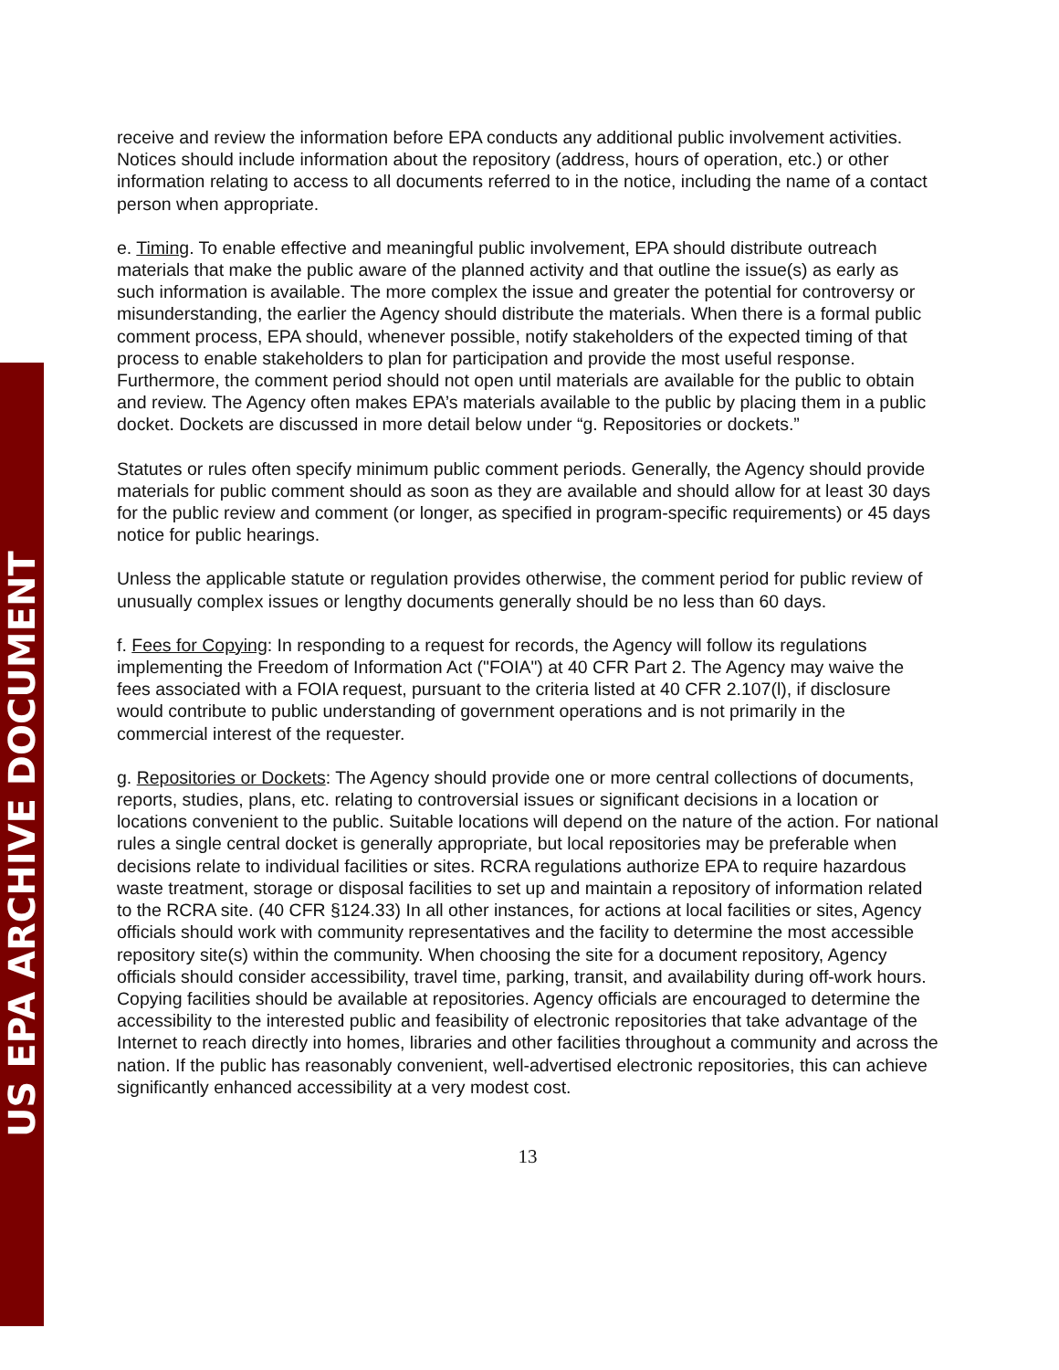US EPA ARCHIVE DOCUMENT
receive and review the information before EPA conducts any additional public involvement activities. Notices should include information about the repository (address, hours of operation, etc.) or other information relating to access to all documents referred to in the notice, including the name of a contact person when appropriate.
e. Timing. To enable effective and meaningful public involvement, EPA should distribute outreach materials that make the public aware of the planned activity and that outline the issue(s) as early as such information is available. The more complex the issue and greater the potential for controversy or misunderstanding, the earlier the Agency should distribute the materials. When there is a formal public comment process, EPA should, whenever possible, notify stakeholders of the expected timing of that process to enable stakeholders to plan for participation and provide the most useful response. Furthermore, the comment period should not open until materials are available for the public to obtain and review. The Agency often makes EPA’s materials available to the public by placing them in a public docket. Dockets are discussed in more detail below under “g. Repositories or dockets.”
Statutes or rules often specify minimum public comment periods. Generally, the Agency should provide materials for public comment should as soon as they are available and should allow for at least 30 days for the public review and comment (or longer, as specified in program-specific requirements) or 45 days notice for public hearings.
Unless the applicable statute or regulation provides otherwise, the comment period for public review of unusually complex issues or lengthy documents generally should be no less than 60 days.
f. Fees for Copying: In responding to a request for records, the Agency will follow its regulations implementing the Freedom of Information Act ("FOIA") at 40 CFR Part 2. The Agency may waive the fees associated with a FOIA request, pursuant to the criteria listed at 40 CFR 2.107(l), if disclosure would contribute to public understanding of government operations and is not primarily in the commercial interest of the requester.
g. Repositories or Dockets: The Agency should provide one or more central collections of documents, reports, studies, plans, etc. relating to controversial issues or significant decisions in a location or locations convenient to the public. Suitable locations will depend on the nature of the action. For national rules a single central docket is generally appropriate, but local repositories may be preferable when decisions relate to individual facilities or sites. RCRA regulations authorize EPA to require hazardous waste treatment, storage or disposal facilities to set up and maintain a repository of information related to the RCRA site. (40 CFR §124.33) In all other instances, for actions at local facilities or sites, Agency officials should work with community representatives and the facility to determine the most accessible repository site(s) within the community. When choosing the site for a document repository, Agency officials should consider accessibility, travel time, parking, transit, and availability during off-work hours. Copying facilities should be available at repositories. Agency officials are encouraged to determine the accessibility to the interested public and feasibility of electronic repositories that take advantage of the Internet to reach directly into homes, libraries and other facilities throughout a community and across the nation. If the public has reasonably convenient, well-advertised electronic repositories, this can achieve significantly enhanced accessibility at a very modest cost.
13